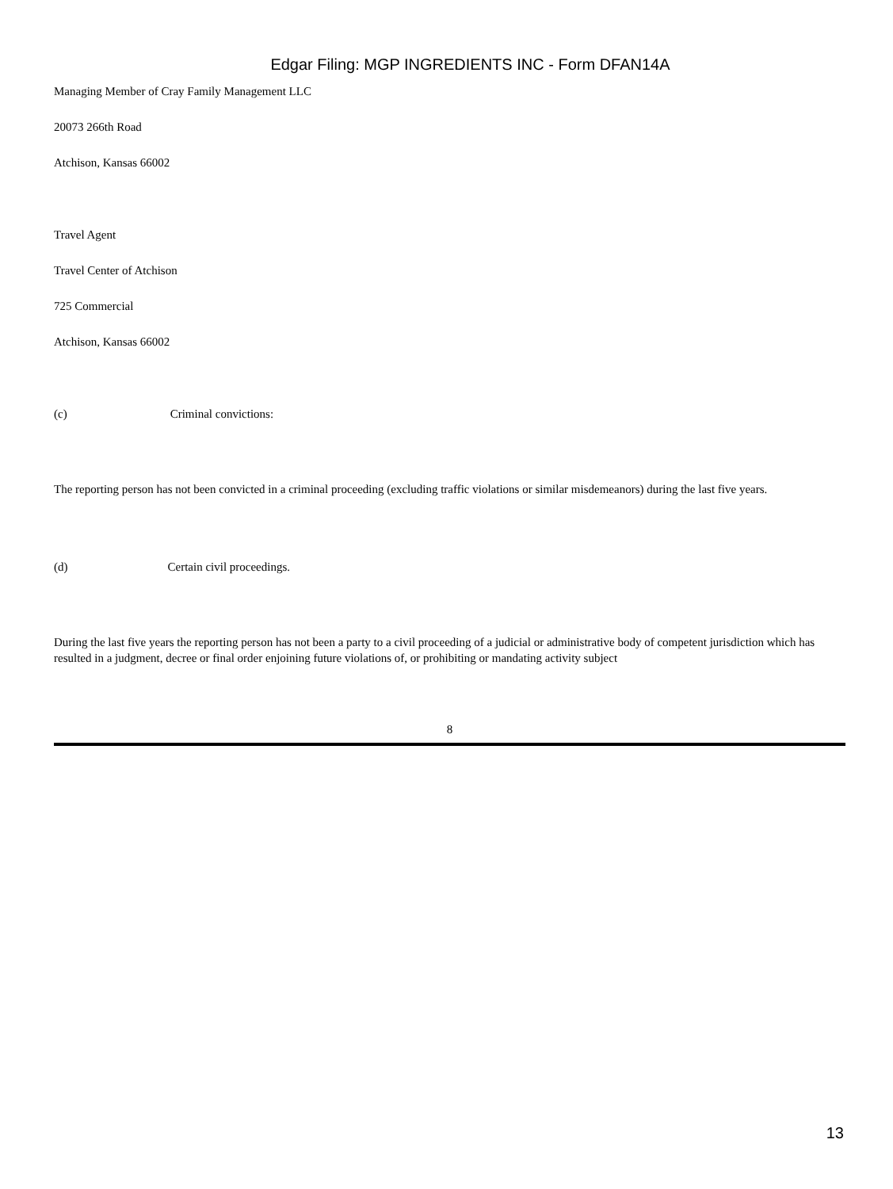Edgar Filing: MGP INGREDIENTS INC - Form DFAN14A
Managing Member of Cray Family Management LLC
20073 266th Road
Atchison, Kansas 66002
Travel Agent
Travel Center of Atchison
725 Commercial
Atchison, Kansas 66002
(c) Criminal convictions:
The reporting person has not been convicted in a criminal proceeding (excluding traffic violations or similar misdemeanors) during the last five years.
(d) Certain civil proceedings.
During the last five years the reporting person has not been a party to a civil proceeding of a judicial or administrative body of competent jurisdiction which has resulted in a judgment, decree or final order enjoining future violations of, or prohibiting or mandating activity subject
8
13